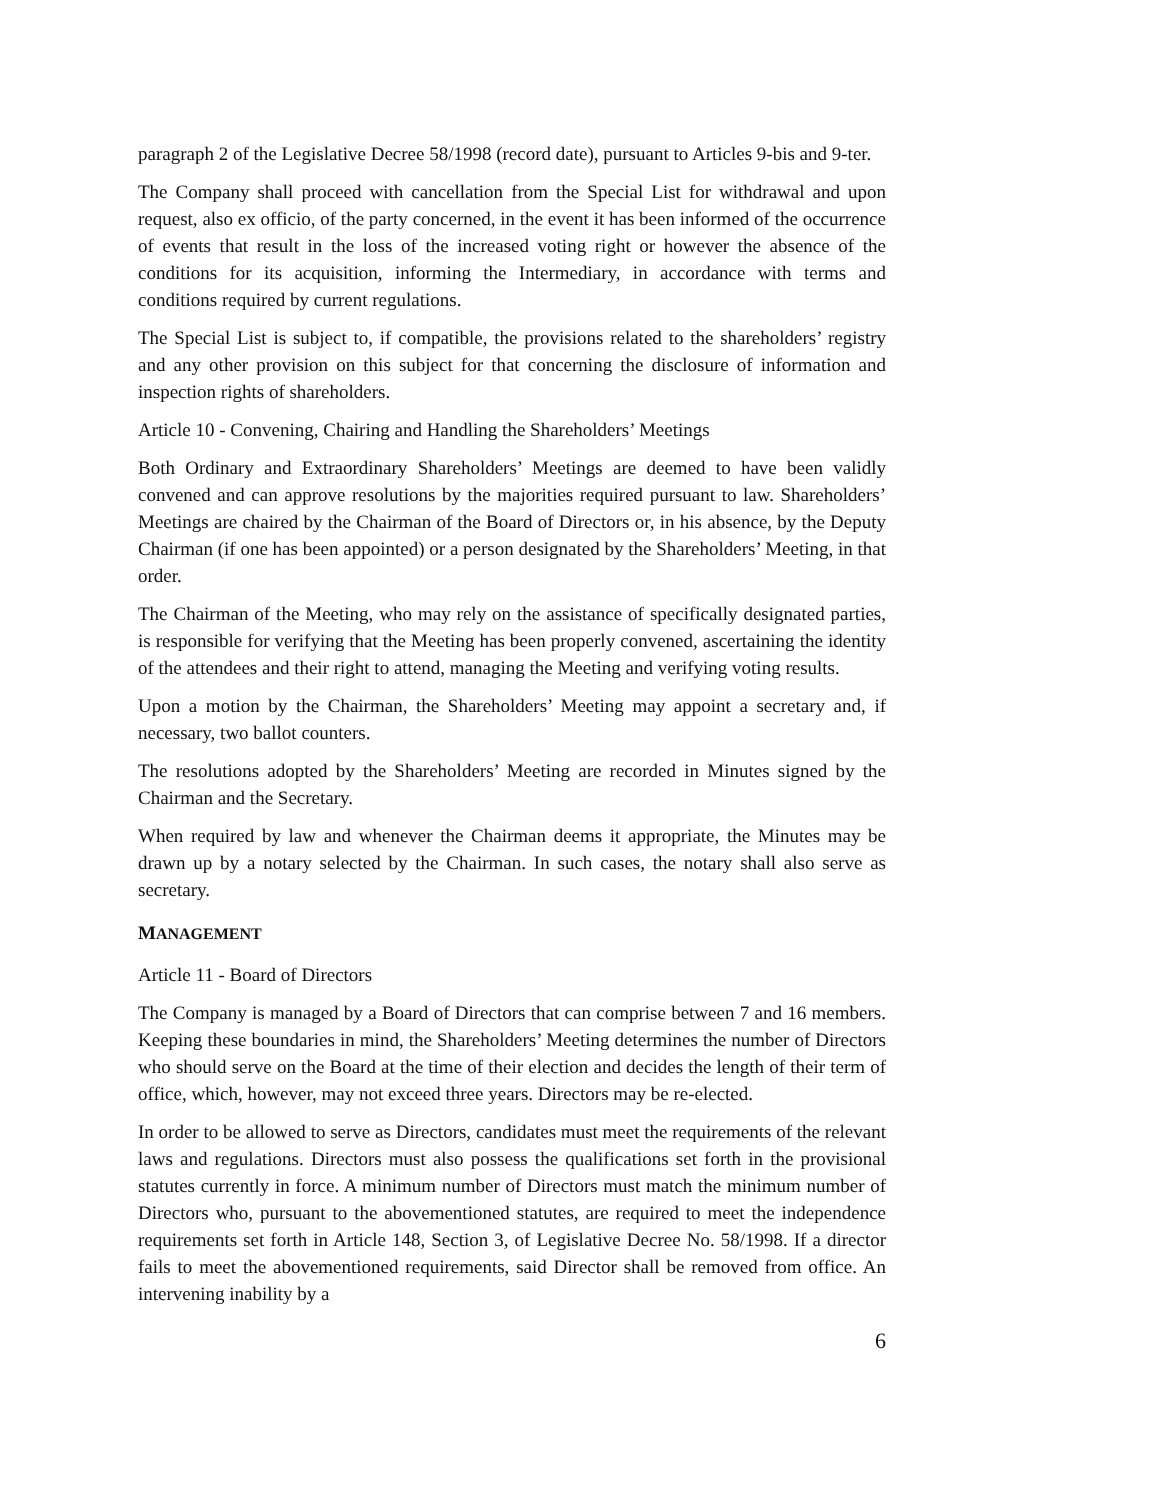paragraph 2 of the Legislative Decree 58/1998 (record date), pursuant to Articles 9-bis and 9-ter.
The Company shall proceed with cancellation from the Special List for withdrawal and upon request, also ex officio, of the party concerned, in the event it has been informed of the occurrence of events that result in the loss of the increased voting right or however the absence of the conditions for its acquisition, informing the Intermediary, in accordance with terms and conditions required by current regulations.
The Special List is subject to, if compatible, the provisions related to the shareholders’ registry and any other provision on this subject for that concerning the disclosure of information and inspection rights of shareholders.
Article 10 - Convening, Chairing and Handling the Shareholders’ Meetings
Both Ordinary and Extraordinary Shareholders’ Meetings are deemed to have been validly convened and can approve resolutions by the majorities required pursuant to law. Shareholders’ Meetings are chaired by the Chairman of the Board of Directors or, in his absence, by the Deputy Chairman (if one has been appointed) or a person designated by the Shareholders’ Meeting, in that order.
The Chairman of the Meeting, who may rely on the assistance of specifically designated parties, is responsible for verifying that the Meeting has been properly convened, ascertaining the identity of the attendees and their right to attend, managing the Meeting and verifying voting results.
Upon a motion by the Chairman, the Shareholders’ Meeting may appoint a secretary and, if necessary, two ballot counters.
The resolutions adopted by the Shareholders’ Meeting are recorded in Minutes signed by the Chairman and the Secretary.
When required by law and whenever the Chairman deems it appropriate, the Minutes may be drawn up by a notary selected by the Chairman. In such cases, the notary shall also serve as secretary.
MANAGEMENT
Article 11 - Board of Directors
The Company is managed by a Board of Directors that can comprise between 7 and 16 members. Keeping these boundaries in mind, the Shareholders’ Meeting determines the number of Directors who should serve on the Board at the time of their election and decides the length of their term of office, which, however, may not exceed three years. Directors may be re-elected.
In order to be allowed to serve as Directors, candidates must meet the requirements of the relevant laws and regulations. Directors must also possess the qualifications set forth in the provisional statutes currently in force. A minimum number of Directors must match the minimum number of Directors who, pursuant to the abovementioned statutes, are required to meet the independence requirements set forth in Article 148, Section 3, of Legislative Decree No. 58/1998. If a director fails to meet the abovementioned requirements, said Director shall be removed from office. An intervening inability by a
6